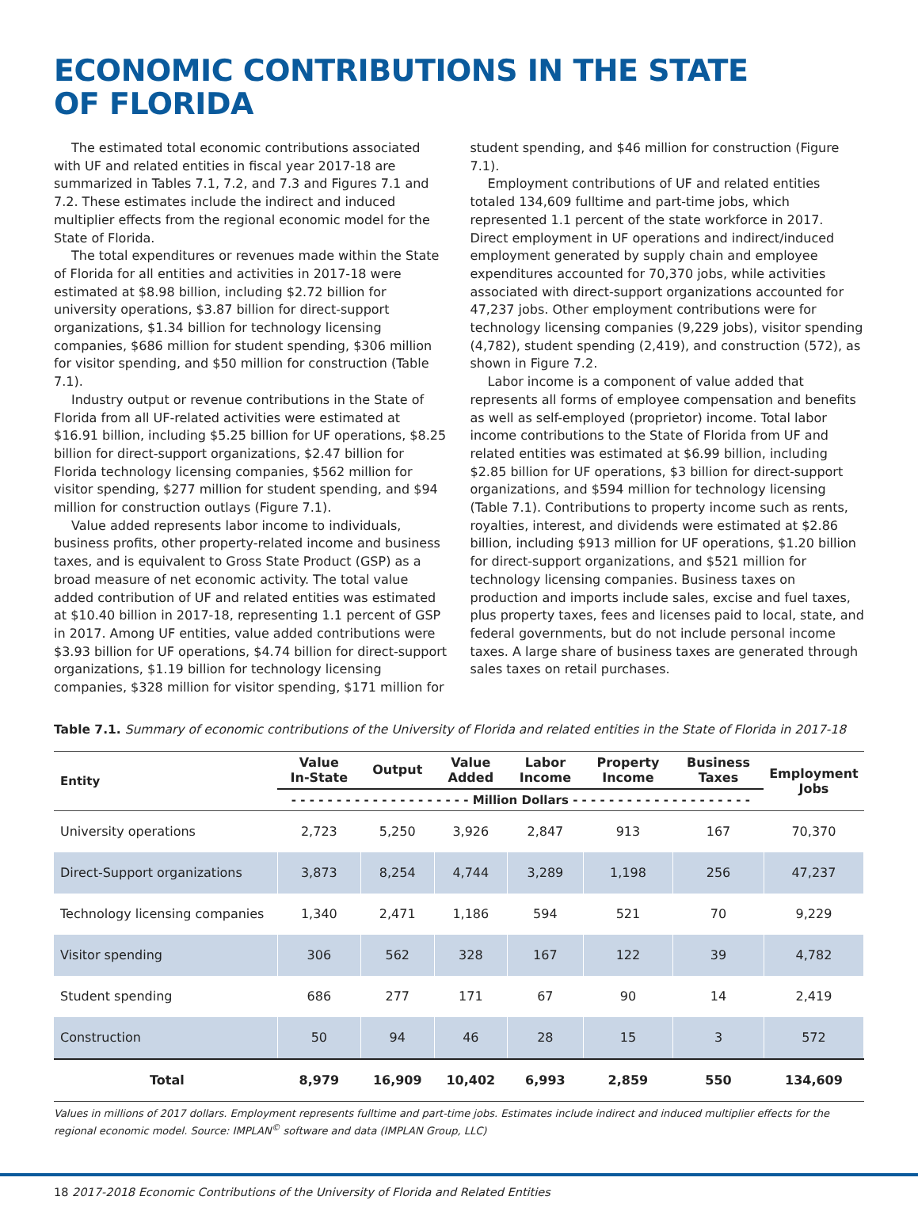ECONOMIC CONTRIBUTIONS IN THE STATE
OF FLORIDA
The estimated total economic contributions associated with UF and related entities in fiscal year 2017-18 are summarized in Tables 7.1, 7.2, and 7.3 and Figures 7.1 and 7.2. These estimates include the indirect and induced multiplier effects from the regional economic model for the State of Florida.
The total expenditures or revenues made within the State of Florida for all entities and activities in 2017-18 were estimated at $8.98 billion, including $2.72 billion for university operations, $3.87 billion for direct-support organizations, $1.34 billion for technology licensing companies, $686 million for student spending, $306 million for visitor spending, and $50 million for construction (Table 7.1).
Industry output or revenue contributions in the State of Florida from all UF-related activities were estimated at $16.91 billion, including $5.25 billion for UF operations, $8.25 billion for direct-support organizations, $2.47 billion for Florida technology licensing companies, $562 million for visitor spending, $277 million for student spending, and $94 million for construction outlays (Figure 7.1).
Value added represents labor income to individuals, business profits, other property-related income and business taxes, and is equivalent to Gross State Product (GSP) as a broad measure of net economic activity. The total value added contribution of UF and related entities was estimated at $10.40 billion in 2017-18, representing 1.1 percent of GSP in 2017. Among UF entities, value added contributions were $3.93 billion for UF operations, $4.74 billion for direct-support organizations, $1.19 billion for technology licensing companies, $328 million for visitor spending, $171 million for student spending, and $46 million for construction (Figure 7.1).
Employment contributions of UF and related entities totaled 134,609 fulltime and part-time jobs, which represented 1.1 percent of the state workforce in 2017. Direct employment in UF operations and indirect/induced employment generated by supply chain and employee expenditures accounted for 70,370 jobs, while activities associated with direct-support organizations accounted for 47,237 jobs. Other employment contributions were for technology licensing companies (9,229 jobs), visitor spending (4,782), student spending (2,419), and construction (572), as shown in Figure 7.2.
Labor income is a component of value added that represents all forms of employee compensation and benefits as well as self-employed (proprietor) income. Total labor income contributions to the State of Florida from UF and related entities was estimated at $6.99 billion, including $2.85 billion for UF operations, $3 billion for direct-support organizations, and $594 million for technology licensing (Table 7.1). Contributions to property income such as rents, royalties, interest, and dividends were estimated at $2.86 billion, including $913 million for UF operations, $1.20 billion for direct-support organizations, and $521 million for technology licensing companies. Business taxes on production and imports include sales, excise and fuel taxes, plus property taxes, fees and licenses paid to local, state, and federal governments, but do not include personal income taxes. A large share of business taxes are generated through sales taxes on retail purchases.
Table 7.1. Summary of economic contributions of the University of Florida and related entities in the State of Florida in 2017-18
| Entity | Value In-State | Output | Value Added | Labor Income | Property Income | Business Taxes | Employment Jobs |
| --- | --- | --- | --- | --- | --- | --- | --- |
| | - - - - - - - - - - - - - - - - - - - - Million Dollars - - - - - - - - - - - - - - - - - - - - | | | | | | |
| University operations | 2,723 | 5,250 | 3,926 | 2,847 | 913 | 167 | 70,370 |
| Direct-Support organizations | 3,873 | 8,254 | 4,744 | 3,289 | 1,198 | 256 | 47,237 |
| Technology licensing companies | 1,340 | 2,471 | 1,186 | 594 | 521 | 70 | 9,229 |
| Visitor spending | 306 | 562 | 328 | 167 | 122 | 39 | 4,782 |
| Student spending | 686 | 277 | 171 | 67 | 90 | 14 | 2,419 |
| Construction | 50 | 94 | 46 | 28 | 15 | 3 | 572 |
| Total | 8,979 | 16,909 | 10,402 | 6,993 | 2,859 | 550 | 134,609 |
Values in millions of 2017 dollars. Employment represents fulltime and part-time jobs. Estimates include indirect and induced multiplier effects for the regional economic model. Source: IMPLAN<sup>©</sup> software and data (IMPLAN Group, LLC)
18 2017-2018 Economic Contributions of the University of Florida and Related Entities